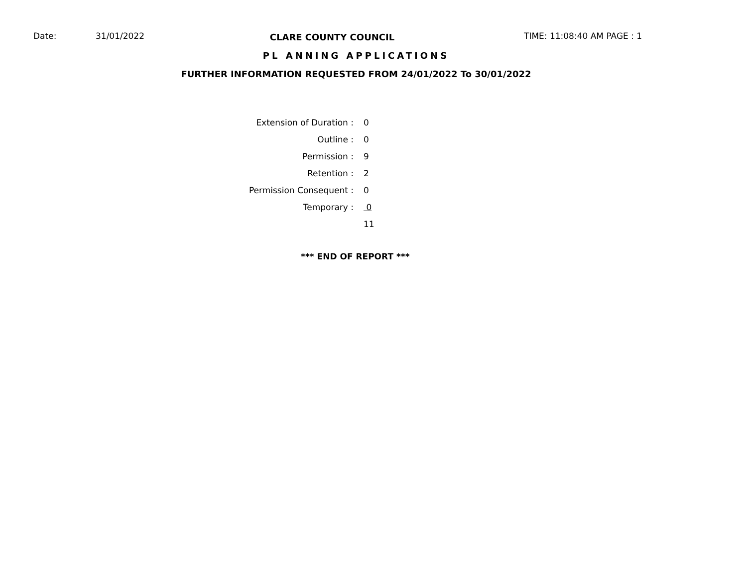Date: 31/01/2022 CLARE COUNTY COUNCIL TIME: 11:08:40 AM PAGE : 1
PL ANNING APPLICATIONS
FURTHER INFORMATION REQUESTED FROM 24/01/2022 To 30/01/2022
| Extension of Duration : | 0 |
| Outline : | 0 |
| Permission : | 9 |
| Retention : | 2 |
| Permission Consequent : | 0 |
| Temporary : | 0 |
| | 11 |
*** END OF REPORT ***